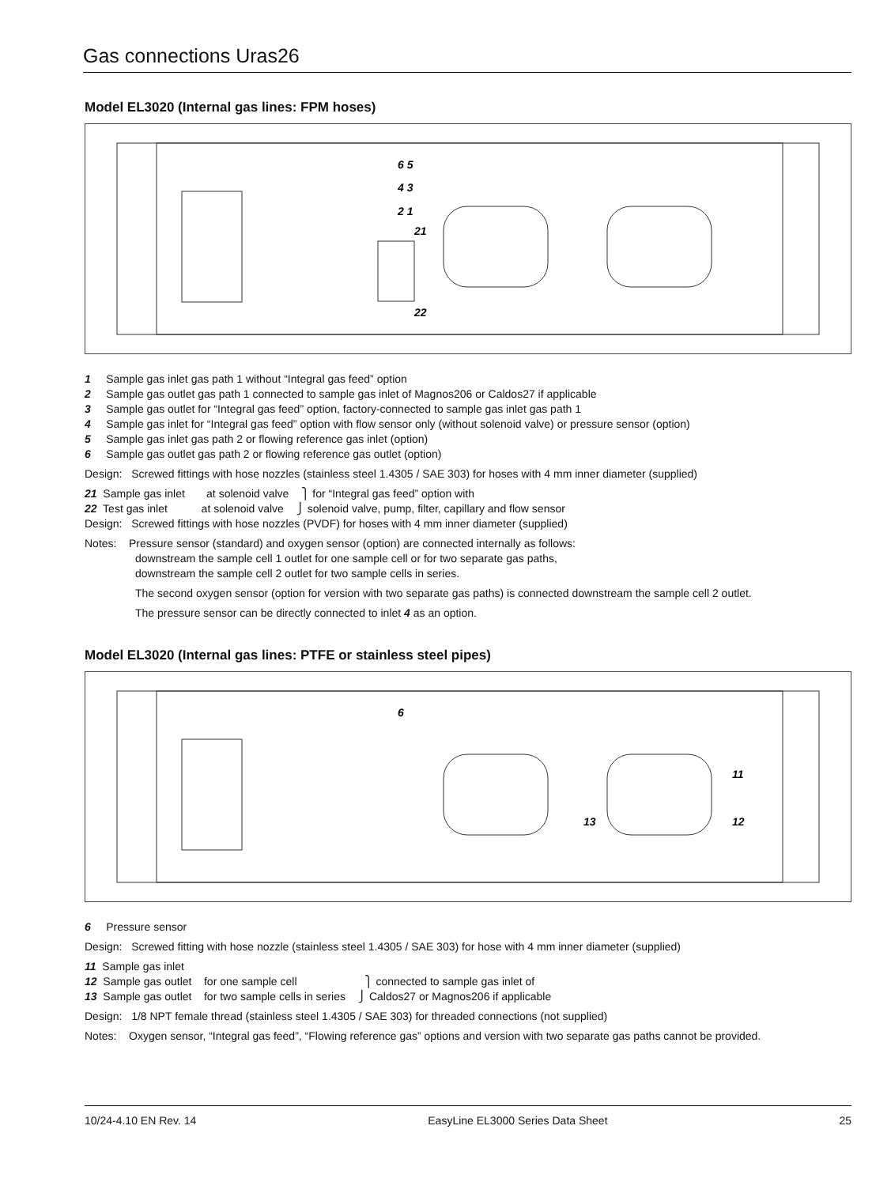Gas connections Uras26
Model EL3020 (Internal gas lines: FPM hoses)
6 5
4 3
2 1
21
22
1 Sample gas inlet gas path 1 without “Integral gas feed” option
2 Sample gas outlet gas path 1 connected to sample gas inlet of Magnos206 or Caldos27 if applicable
3 Sample gas outlet for “Integral gas feed” option, factory-connected to sample gas inlet gas path 1
4 Sample gas inlet for “Integral gas feed” option with flow sensor only (without solenoid valve) or pressure sensor (option)
5 Sample gas inlet gas path 2 or flowing reference gas inlet (option)
6 Sample gas outlet gas path 2 or flowing reference gas outlet (option)
Design: Screwed fittings with hose nozzles (stainless steel 1.4305 / SAE 303) for hoses with 4 mm inner diameter (supplied)
21 Sample gas inlet at solenoid valve ⎫ for “Integral gas feed” option with
22 Test gas inlet at solenoid valve ⎭ solenoid valve, pump, filter, capillary and flow sensor
Design: Screwed fittings with hose nozzles (PVDF) for hoses with 4 mm inner diameter (supplied)
Notes: Pressure sensor (standard) and oxygen sensor (option) are connected internally as follows:
downstream the sample cell 1 outlet for one sample cell or for two separate gas paths,
downstream the sample cell 2 outlet for two sample cells in series.
The second oxygen sensor (option for version with two separate gas paths) is connected downstream the sample cell 2 outlet.
The pressure sensor can be directly connected to inlet 4 as an option.
Model EL3020 (Internal gas lines: PTFE or stainless steel pipes)
6
11
13
12
6 Pressure sensor
Design: Screwed fitting with hose nozzle (stainless steel 1.4305 / SAE 303) for hose with 4 mm inner diameter (supplied)
11 Sample gas inlet
12 Sample gas outlet for one sample cell ⎫ connected to sample gas inlet of
13 Sample gas outlet for two sample cells in series ⎭ Caldos27 or Magnos206 if applicable
Design: 1/8 NPT female thread (stainless steel 1.4305 / SAE 303) for threaded connections (not supplied)
Notes: Oxygen sensor, “Integral gas feed”, “Flowing reference gas” options and version with two separate gas paths cannot be provided.
10/24-4.10 EN Rev. 14 EasyLine EL3000 Series Data Sheet 25